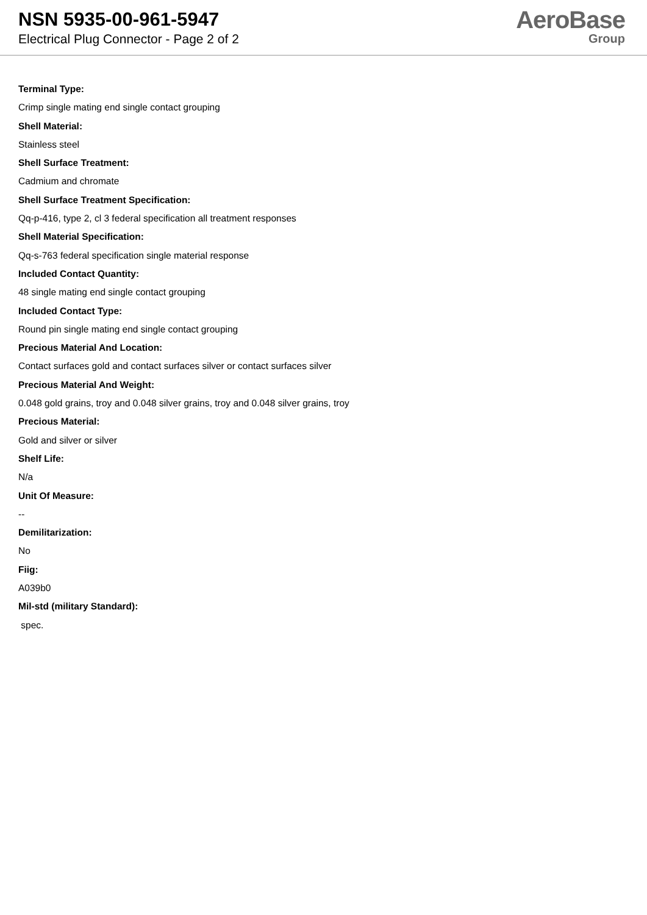NSN 5935-00-961-5947
Electrical Plug Connector - Page 2 of 2
AeroBase
Group
Terminal Type:
Crimp single mating end single contact grouping
Shell Material:
Stainless steel
Shell Surface Treatment:
Cadmium and chromate
Shell Surface Treatment Specification:
Qq-p-416, type 2, cl 3 federal specification all treatment responses
Shell Material Specification:
Qq-s-763 federal specification single material response
Included Contact Quantity:
48 single mating end single contact grouping
Included Contact Type:
Round pin single mating end single contact grouping
Precious Material And Location:
Contact surfaces gold and contact surfaces silver or contact surfaces silver
Precious Material And Weight:
0.048 gold grains, troy and 0.048 silver grains, troy and 0.048 silver grains, troy
Precious Material:
Gold and silver or silver
Shelf Life:
N/a
Unit Of Measure:
--
Demilitarization:
No
Fiig:
A039b0
Mil-std (military Standard):
spec.